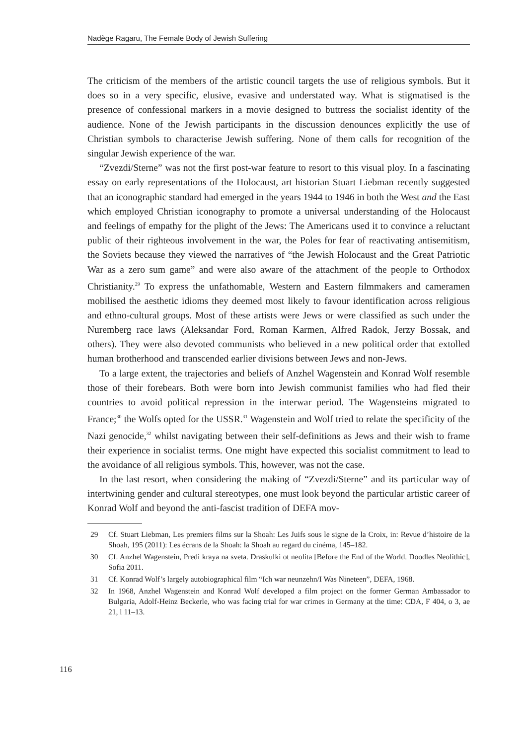Nadège Ragaru, The Female Body of Jewish Suffering
The criticism of the members of the artistic council targets the use of religious symbols. But it does so in a very specific, elusive, evasive and understated way. What is stigmatised is the presence of confessional markers in a movie designed to buttress the socialist identity of the audience. None of the Jewish participants in the discussion denounces explicitly the use of Christian symbols to characterise Jewish suffering. None of them calls for recognition of the singular Jewish experience of the war.
“Zvezdi/Sterne” was not the first post-war feature to resort to this visual ploy. In a fascinating essay on early representations of the Holocaust, art historian Stuart Liebman recently suggested that an iconographic standard had emerged in the years 1944 to 1946 in both the West and the East which employed Christian iconography to promote a universal understanding of the Holocaust and feelings of empathy for the plight of the Jews: The Americans used it to convince a reluctant public of their righteous involvement in the war, the Poles for fear of reactivating antisemitism, the Soviets because they viewed the narratives of “the Jewish Holocaust and the Great Patriotic War as a zero sum game” and were also aware of the attachment of the people to Orthodox Christianity.<sup>29</sup> To express the unfathomable, Western and Eastern filmmakers and cameramen mobilised the aesthetic idioms they deemed most likely to favour identification across religious and ethno-cultural groups. Most of these artists were Jews or were classified as such under the Nuremberg race laws (Aleksandar Ford, Roman Karmen, Alfred Radok, Jerzy Bossak, and others). They were also devoted communists who believed in a new political order that extolled human brotherhood and transcended earlier divisions between Jews and non-Jews.
To a large extent, the trajectories and beliefs of Anzhel Wagenstein and Konrad Wolf resemble those of their forebears. Both were born into Jewish communist families who had fled their countries to avoid political repression in the interwar period. The Wagensteins migrated to France;<sup>30</sup> the Wolfs opted for the USSR.<sup>31</sup> Wagenstein and Wolf tried to relate the specificity of the Nazi genocide,<sup>32</sup> whilst navigating between their self-definitions as Jews and their wish to frame their experience in socialist terms. One might have expected this socialist commitment to lead to the avoidance of all religious symbols. This, however, was not the case.
In the last resort, when considering the making of “Zvezdi/Sterne” and its particular way of intertwining gender and cultural stereotypes, one must look beyond the particular artistic career of Konrad Wolf and beyond the anti-fascist tradition of DEFA mov-
29 Cf. Stuart Liebman, Les premiers films sur la Shoah: Les Juifs sous le signe de la Croix, in: Revue d’histoire de la Shoah, 195 (2011): Les écrans de la Shoah: la Shoah au regard du cinéma, 145–182.
30 Cf. Anzhel Wagenstein, Predi kraya na sveta. Draskulki ot neolita [Before the End of the World. Doodles Neolithic], Sofia 2011.
31 Cf. Konrad Wolf’s largely autobiographical film “Ich war neunzehn/I Was Nineteen”, DEFA, 1968.
32 In 1968, Anzhel Wagenstein and Konrad Wolf developed a film project on the former German Ambassador to Bulgaria, Adolf-Heinz Beckerle, who was facing trial for war crimes in Germany at the time: CDA, F 404, o 3, ae 21, l 11–13.
116